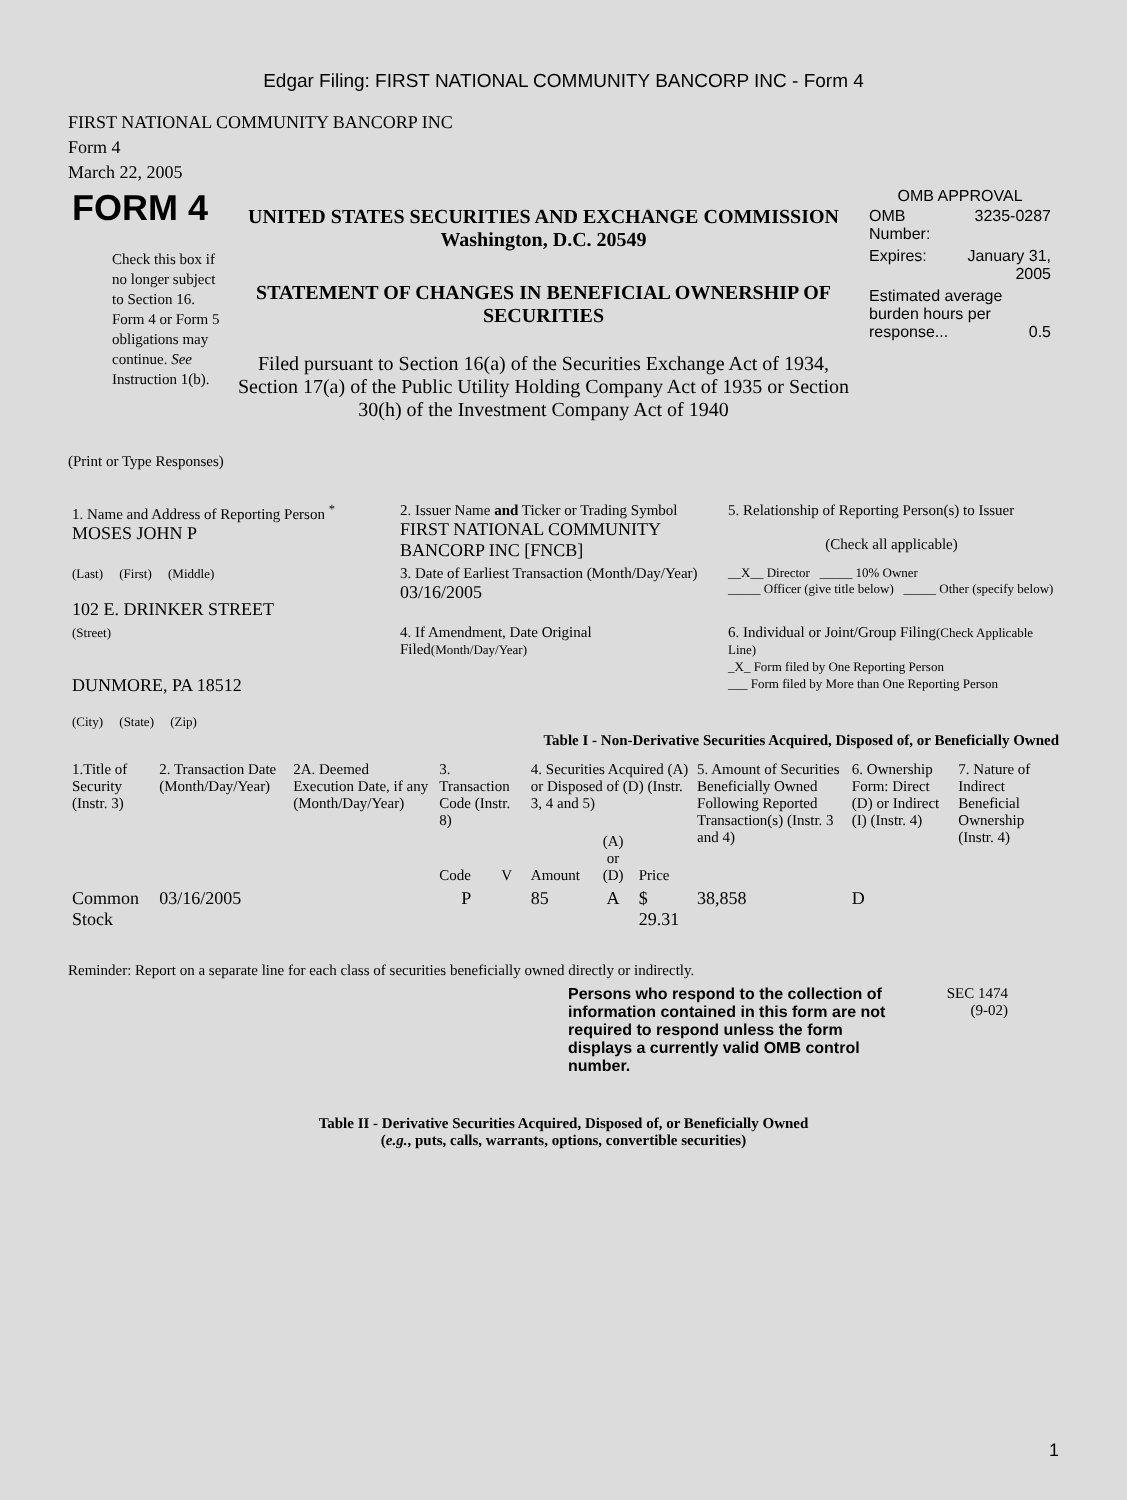Edgar Filing: FIRST NATIONAL COMMUNITY BANCORP INC - Form 4
FIRST NATIONAL COMMUNITY BANCORP INC
Form 4
March 22, 2005
| FORM 4 Check this box if no longer subject to Section 16. Form 4 or Form 5 obligations may continue. See Instruction 1(b). | UNITED STATES SECURITIES AND EXCHANGE COMMISSION Washington, D.C. 20549 STATEMENT OF CHANGES IN BENEFICIAL OWNERSHIP OF SECURITIES Filed pursuant to Section 16(a) of the Securities Exchange Act of 1934, Section 17(a) of the Public Utility Holding Company Act of 1935 or Section 30(h) of the Investment Company Act of 1940 | OMB APPROVAL / OMB Number: / 3235-0287 / / Expires: / January 31, 2005 / / Estimated average burden hours per response... 0.5 / / |
(Print or Type Responses)
| 1. Name and Address of Reporting Person <sup>*</sup> MOSES JOHN P | 2. Issuer Name and Ticker or Trading Symbol FIRST NATIONAL COMMUNITY BANCORP INC [FNCB] | 5. Relationship of Reporting Person(s) to Issuer (Check all applicable) |
| (Last) (First) (Middle) 102 E. DRINKER STREET | 3. Date of Earliest Transaction (Month/Day/Year) 03/16/2005 | __X__ Director _____ 10% Owner _____ Officer (give title below) _____ Other (specify below) |
| (Street) DUNMORE, PA 18512 (City) (State) (Zip) | 4. If Amendment, Date Original Filed (Month/Day/Year) | 6. Individual or Joint/Group Filing (Check Applicable Line) _X_ Form filed by One Reporting Person ___ Form filed by More than One Reporting Person |
Table I - Non-Derivative Securities Acquired, Disposed of, or Beneficially Owned
| 1.Title of Security (Instr. 3) | 2. Transaction Date (Month/Day/Year) | 2A. Deemed Execution Date, if any (Month/Day/Year) | 3. Transaction Code (Instr. 8) | | 4. Securities Acquired (A) or Disposed of (D) (Instr. 3, 4 and 5) | | | 5. Amount of Securities Beneficially Owned Following Reported Transaction(s) (Instr. 3 and 4) | 6. Ownership Form: Direct (D) or Indirect (I) (Instr. 4) | 7. Nature of Indirect Beneficial Ownership (Instr. 4) |
| --- | --- | --- | --- | --- | --- | --- | --- | --- | --- | --- |
| | | | Code | V | Amount | (A) or (D) | Price | | | |
| Common Stock | 03/16/2005 | | P | | 85 | A | $ 29.31 | 38,858 | D | |
Reminder: Report on a separate line for each class of securities beneficially owned directly or indirectly.
Persons who respond to the collection of information contained in this form are not required to respond unless the form displays a currently valid OMB control number.
SEC 1474
(9-02)
Table II - Derivative Securities Acquired, Disposed of, or Beneficially Owned
(e.g., puts, calls, warrants, options, convertible securities)
1